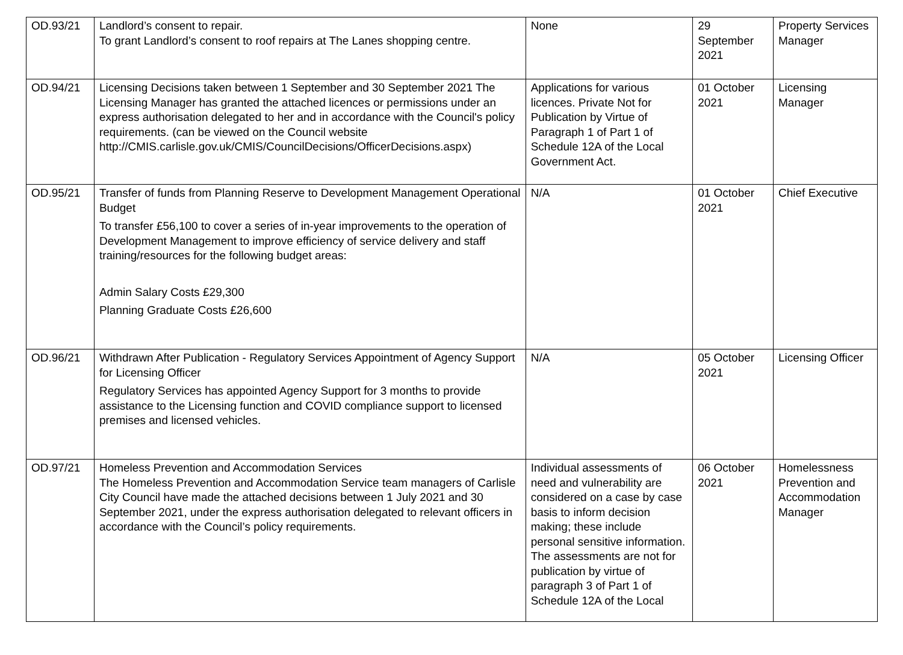| OD.93/21 | Landlord’s consent to repair. To grant Landlord’s consent to roof repairs at The Lanes shopping centre. | None | 29 September 2021 | Property Services Manager |
| OD.94/21 | Licensing Decisions taken between 1 September and 30 September 2021 The Licensing Manager has granted the attached licences or permissions under an express authorisation delegated to her and in accordance with the Council's policy requirements. (can be viewed on the Council website http://CMIS.carlisle.gov.uk/CMIS/CouncilDecisions/OfficerDecisions.aspx) | Applications for various licences. Private Not for Publication by Virtue of Paragraph 1 of Part 1 of Schedule 12A of the Local Government Act. | 01 October 2021 | Licensing Manager |
| OD.95/21 | Transfer of funds from Planning Reserve to Development Management Operational Budget To transfer £56,100 to cover a series of in-year improvements to the operation of Development Management to improve efficiency of service delivery and staff training/resources for the following budget areas: Admin Salary Costs £29,300 Planning Graduate Costs £26,600 | N/A | 01 October 2021 | Chief Executive |
| OD.96/21 | Withdrawn After Publication - Regulatory Services Appointment of Agency Support for Licensing Officer Regulatory Services has appointed Agency Support for 3 months to provide assistance to the Licensing function and COVID compliance support to licensed premises and licensed vehicles. | N/A | 05 October 2021 | Licensing Officer |
| OD.97/21 | Homeless Prevention and Accommodation Services The Homeless Prevention and Accommodation Service team managers of Carlisle City Council have made the attached decisions between 1 July 2021 and 30 September 2021, under the express authorisation delegated to relevant officers in accordance with the Council’s policy requirements. | Individual assessments of need and vulnerability are considered on a case by case basis to inform decision making; these include personal sensitive information. The assessments are not for publication by virtue of paragraph 3 of Part 1 of Schedule 12A of the Local | 06 October 2021 | Homelessness Prevention and Accommodation Manager |